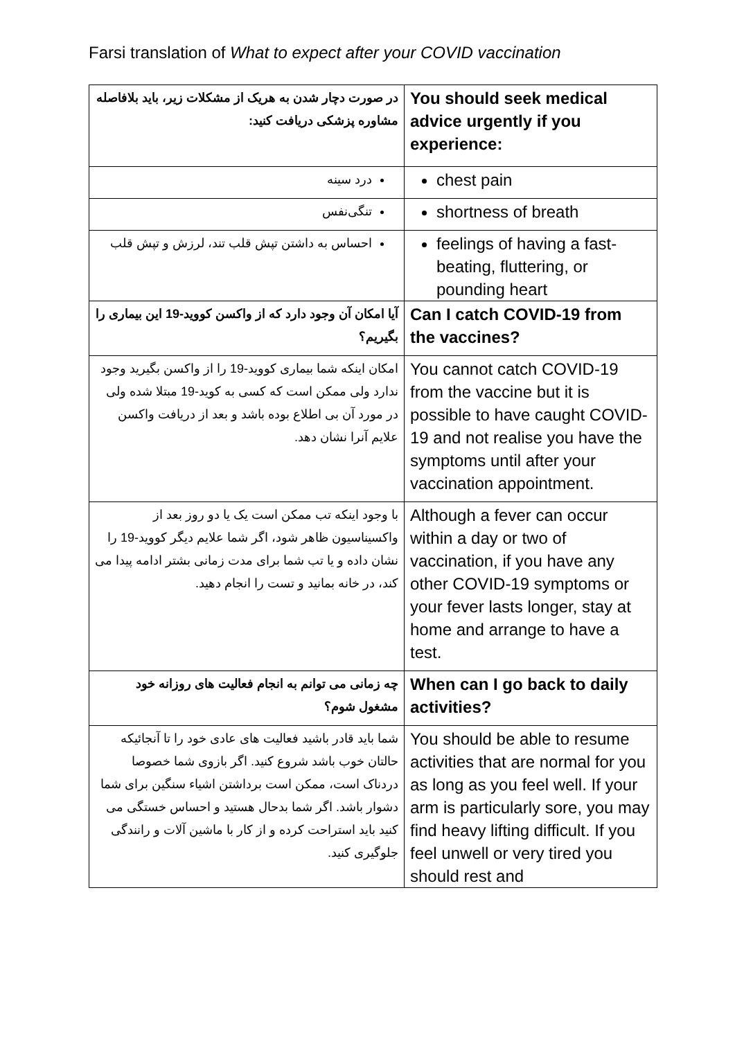Farsi translation of What to expect after your COVID vaccination
| در صورت دچار شدن به هریک از مشکلات زیر، باید بلافاصله مشاوره پزشکی دریافت کنید: | You should seek medical advice urgently if you experience: |
| درد سینه | chest pain |
| تنگی‌نفس | shortness of breath |
| احساس به داشتن تپش قلب تند، لرزش و تپش قلب | feelings of having a fast-beating, fluttering, or pounding heart |
| آیا امکان آن وجود دارد که از واکسن کووید-19 این بیماری را بگیریم؟ | Can I catch COVID-19 from the vaccines? |
| امکان اینکه شما بیماری کووید-19 را از واکسن بگیرید وجود ندارد ولی ممکن است که کسی به کوید-19 مبتلا شده ولی در مورد آن بی اطلاع بوده باشد و بعد از دریافت واکسن علایم آنرا نشان دهد. | You cannot catch COVID-19 from the vaccine but it is possible to have caught COVID-19 and not realise you have the symptoms until after your vaccination appointment. |
| با وجود اینکه تب ممکن است یک یا دو روز بعد از واکسیناسیون ظاهر شود، اگر شما علایم دیگر کووید-19 را نشان داده و یا تب شما برای مدت زمانی بشتر ادامه پیدا می کند، در خانه بمانید و تست را انجام دهید. | Although a fever can occur within a day or two of vaccination, if you have any other COVID-19 symptoms or your fever lasts longer, stay at home and arrange to have a test. |
| چه زمانی می توانم به انجام فعالیت های روزانه خود مشغول شوم؟ | When can I go back to daily activities? |
| شما باید قادر باشید فعالیت های عادی خود را تا آنجائیکه حالتان خوب باشد شروع کنید. اگر بازوی شما خصوصا دردناک است، ممکن است برداشتن اشیاء سنگین برای شما دشوار باشد. اگر شما بدحال هستید و احساس خستگی می کنید باید استراحت کرده و از کار با ماشین آلات و رانندگی جلوگیری کنید. | You should be able to resume activities that are normal for you as long as you feel well. If your arm is particularly sore, you may find heavy lifting difficult. If you feel unwell or very tired you should rest and |